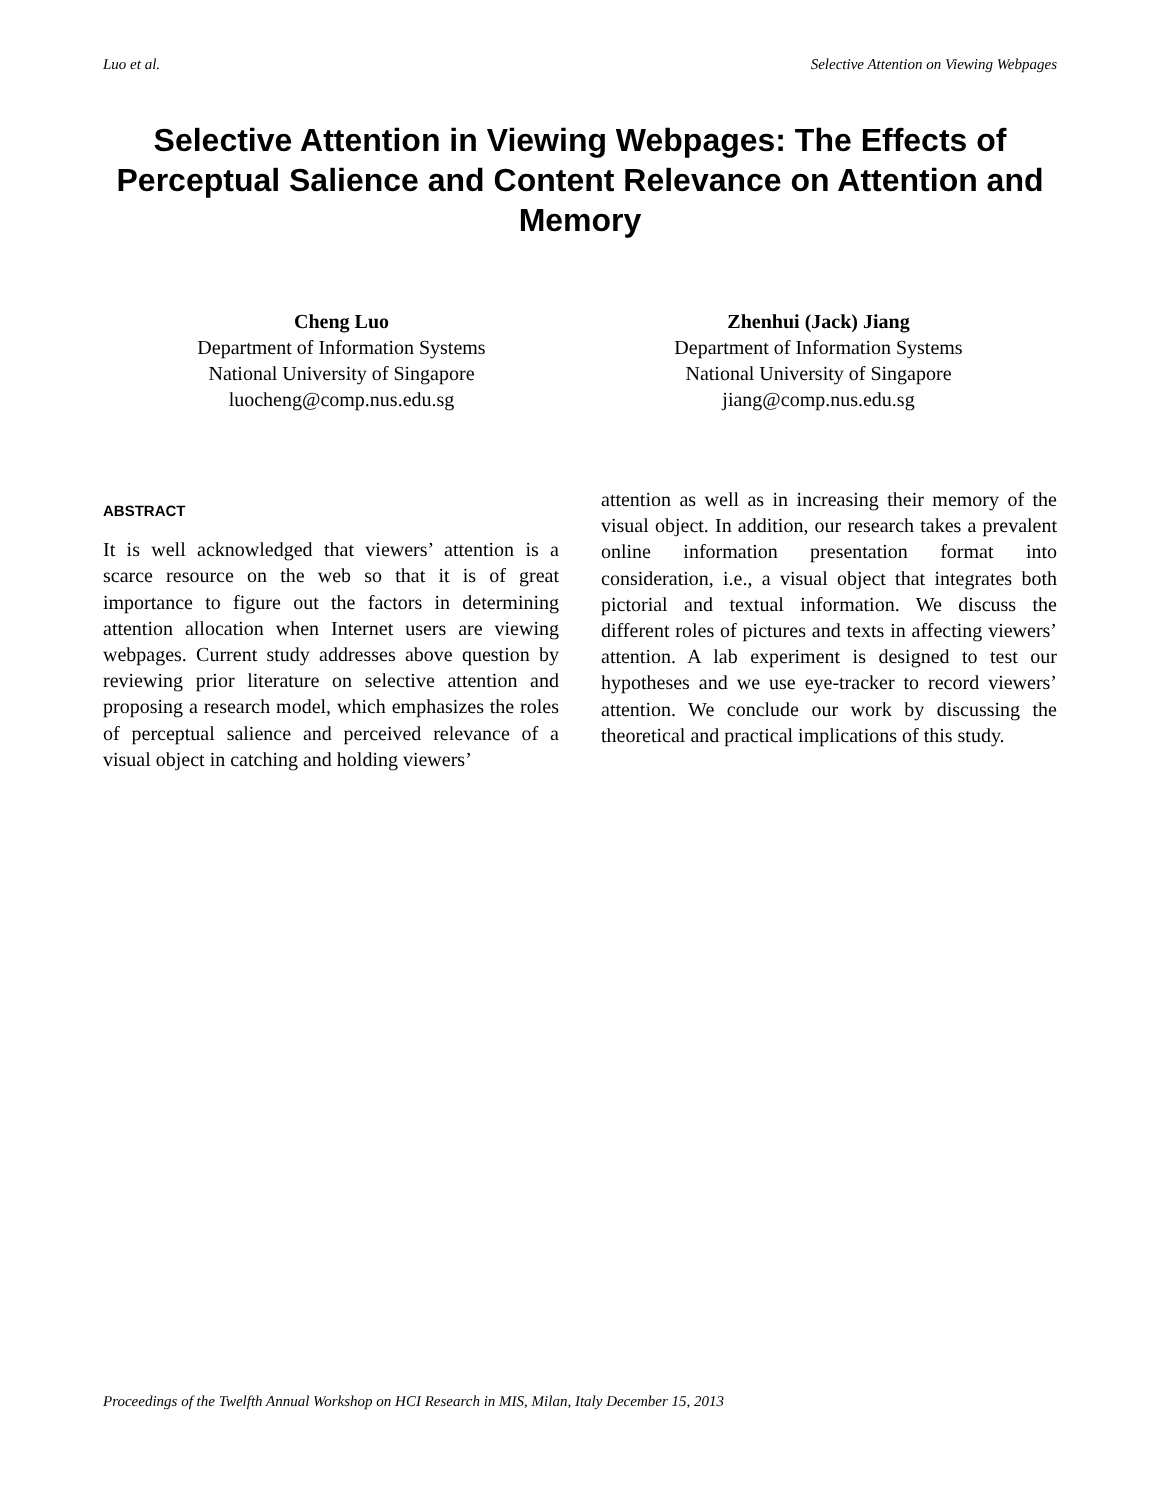Luo et al. Selective Attention on Viewing Webpages
Selective Attention in Viewing Webpages: The Effects of Perceptual Salience and Content Relevance on Attention and Memory
Cheng Luo
Department of Information Systems
National University of Singapore
luocheng@comp.nus.edu.sg
Zhenhui (Jack) Jiang
Department of Information Systems
National University of Singapore
jiang@comp.nus.edu.sg
ABSTRACT
It is well acknowledged that viewers’ attention is a scarce resource on the web so that it is of great importance to figure out the factors in determining attention allocation when Internet users are viewing webpages. Current study addresses above question by reviewing prior literature on selective attention and proposing a research model, which emphasizes the roles of perceptual salience and perceived relevance of a visual object in catching and holding viewers’
attention as well as in increasing their memory of the visual object. In addition, our research takes a prevalent online information presentation format into consideration, i.e., a visual object that integrates both pictorial and textual information. We discuss the different roles of pictures and texts in affecting viewers’ attention. A lab experiment is designed to test our hypotheses and we use eye-tracker to record viewers’ attention. We conclude our work by discussing the theoretical and practical implications of this study.
Proceedings of the Twelfth Annual Workshop on HCI Research in MIS, Milan, Italy December 15, 2013